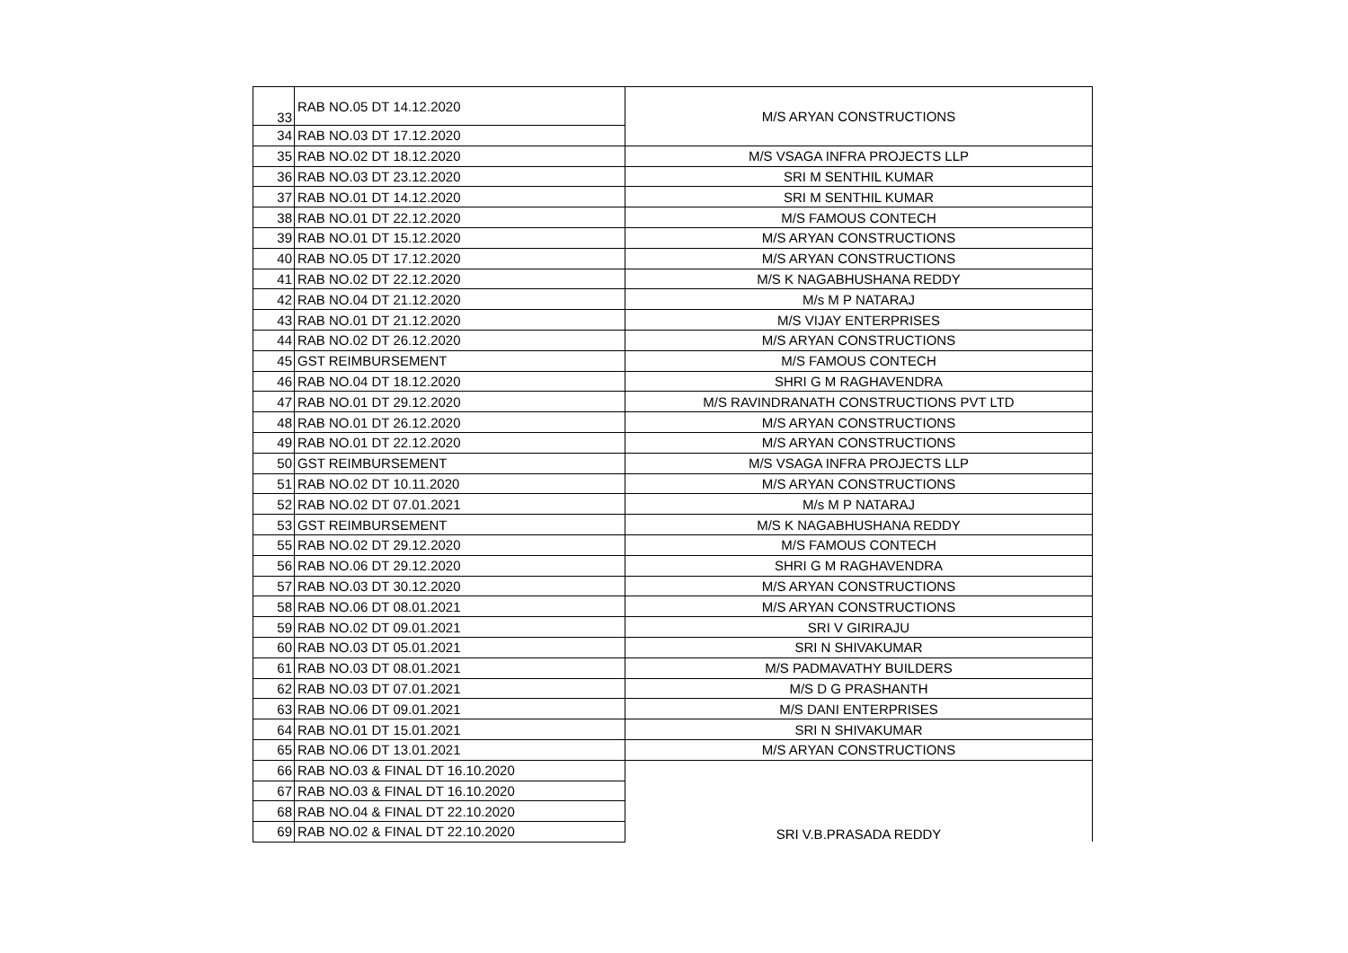| 33 | RAB NO.05 DT 14.12.2020 | M/S ARYAN CONSTRUCTIONS |
| 34 | RAB NO.03 DT 17.12.2020 | |
| 35 | RAB NO.02 DT 18.12.2020 | M/S VSAGA INFRA PROJECTS LLP |
| 36 | RAB NO.03 DT 23.12.2020 | SRI M SENTHIL KUMAR |
| 37 | RAB NO.01 DT 14.12.2020 | SRI M SENTHIL KUMAR |
| 38 | RAB NO.01 DT 22.12.2020 | M/S FAMOUS CONTECH |
| 39 | RAB NO.01 DT 15.12.2020 | M/S ARYAN CONSTRUCTIONS |
| 40 | RAB NO.05 DT 17.12.2020 | M/S ARYAN CONSTRUCTIONS |
| 41 | RAB NO.02 DT 22.12.2020 | M/S K NAGABHUSHANA REDDY |
| 42 | RAB NO.04 DT 21.12.2020 | M/s M P NATARAJ |
| 43 | RAB NO.01 DT 21.12.2020 | M/S VIJAY ENTERPRISES |
| 44 | RAB NO.02 DT 26.12.2020 | M/S ARYAN CONSTRUCTIONS |
| 45 | GST REIMBURSEMENT | M/S FAMOUS CONTECH |
| 46 | RAB NO.04 DT 18.12.2020 | SHRI G M RAGHAVENDRA |
| 47 | RAB NO.01 DT 29.12.2020 | M/S RAVINDRANATH CONSTRUCTIONS PVT LTD |
| 48 | RAB NO.01 DT 26.12.2020 | M/S ARYAN CONSTRUCTIONS |
| 49 | RAB NO.01 DT 22.12.2020 | M/S ARYAN CONSTRUCTIONS |
| 50 | GST REIMBURSEMENT | M/S VSAGA INFRA PROJECTS LLP |
| 51 | RAB NO.02 DT 10.11.2020 | M/S ARYAN CONSTRUCTIONS |
| 52 | RAB NO.02 DT 07.01.2021 | M/s M P NATARAJ |
| 53 | GST REIMBURSEMENT | M/S K NAGABHUSHANA REDDY |
| 55 | RAB NO.02 DT 29.12.2020 | M/S FAMOUS CONTECH |
| 56 | RAB NO.06 DT 29.12.2020 | SHRI G M RAGHAVENDRA |
| 57 | RAB NO.03 DT 30.12.2020 | M/S ARYAN CONSTRUCTIONS |
| 58 | RAB NO.06 DT 08.01.2021 | M/S ARYAN CONSTRUCTIONS |
| 59 | RAB NO.02 DT 09.01.2021 | SRI V GIRIRAJU |
| 60 | RAB NO.03 DT 05.01.2021 | SRI N SHIVAKUMAR |
| 61 | RAB NO.03 DT 08.01.2021 | M/S PADMAVATHY BUILDERS |
| 62 | RAB NO.03 DT 07.01.2021 | M/S D G PRASHANTH |
| 63 | RAB NO.06 DT 09.01.2021 | M/S DANI ENTERPRISES |
| 64 | RAB NO.01 DT 15.01.2021 | SRI N SHIVAKUMAR |
| 65 | RAB NO.06 DT 13.01.2021 | M/S ARYAN CONSTRUCTIONS |
| 66 | RAB NO.03 & FINAL DT 16.10.2020 | SRI V.B.PRASADA REDDY |
| 67 | RAB NO.03 & FINAL DT 16.10.2020 | |
| 68 | RAB NO.04 & FINAL DT 22.10.2020 | |
| 69 | RAB NO.02 & FINAL DT 22.10.2020 | |